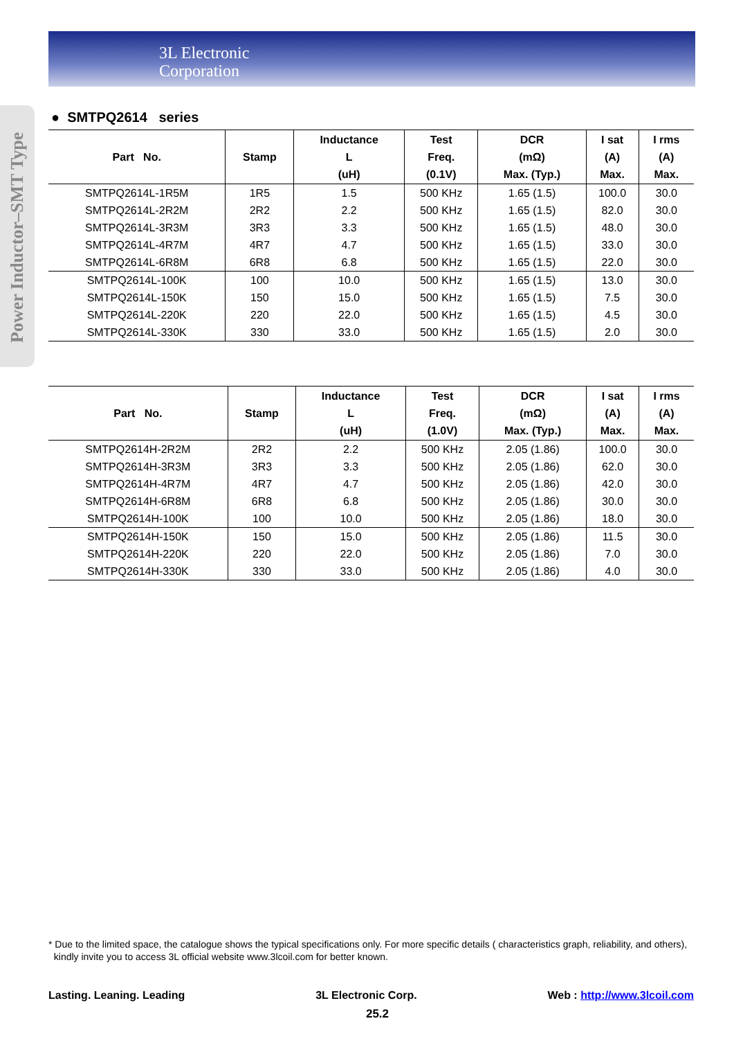3L Electronic
Corporation
Power Inductor–SMT Type
● SMTPQ2614 series
| Part No. | Stamp | Inductance L (uH) | Test Freq. (0.1V) | DCR (mΩ) Max. (Typ.) | I sat (A) Max. | I rms (A) Max. |
| --- | --- | --- | --- | --- | --- | --- |
| SMTPQ2614L-1R5M | 1R5 | 1.5 | 500 KHz | 1.65 (1.5) | 100.0 | 30.0 |
| SMTPQ2614L-2R2M | 2R2 | 2.2 | 500 KHz | 1.65 (1.5) | 82.0 | 30.0 |
| SMTPQ2614L-3R3M | 3R3 | 3.3 | 500 KHz | 1.65 (1.5) | 48.0 | 30.0 |
| SMTPQ2614L-4R7M | 4R7 | 4.7 | 500 KHz | 1.65 (1.5) | 33.0 | 30.0 |
| SMTPQ2614L-6R8M | 6R8 | 6.8 | 500 KHz | 1.65 (1.5) | 22.0 | 30.0 |
| SMTPQ2614L-100K | 100 | 10.0 | 500 KHz | 1.65 (1.5) | 13.0 | 30.0 |
| SMTPQ2614L-150K | 150 | 15.0 | 500 KHz | 1.65 (1.5) | 7.5 | 30.0 |
| SMTPQ2614L-220K | 220 | 22.0 | 500 KHz | 1.65 (1.5) | 4.5 | 30.0 |
| SMTPQ2614L-330K | 330 | 33.0 | 500 KHz | 1.65 (1.5) | 2.0 | 30.0 |
| Part No. | Stamp | Inductance L (uH) | Test Freq. (1.0V) | DCR (mΩ) Max. (Typ.) | I sat (A) Max. | I rms (A) Max. |
| --- | --- | --- | --- | --- | --- | --- |
| SMTPQ2614H-2R2M | 2R2 | 2.2 | 500 KHz | 2.05 (1.86) | 100.0 | 30.0 |
| SMTPQ2614H-3R3M | 3R3 | 3.3 | 500 KHz | 2.05 (1.86) | 62.0 | 30.0 |
| SMTPQ2614H-4R7M | 4R7 | 4.7 | 500 KHz | 2.05 (1.86) | 42.0 | 30.0 |
| SMTPQ2614H-6R8M | 6R8 | 6.8 | 500 KHz | 2.05 (1.86) | 30.0 | 30.0 |
| SMTPQ2614H-100K | 100 | 10.0 | 500 KHz | 2.05 (1.86) | 18.0 | 30.0 |
| SMTPQ2614H-150K | 150 | 15.0 | 500 KHz | 2.05 (1.86) | 11.5 | 30.0 |
| SMTPQ2614H-220K | 220 | 22.0 | 500 KHz | 2.05 (1.86) | 7.0 | 30.0 |
| SMTPQ2614H-330K | 330 | 33.0 | 500 KHz | 2.05 (1.86) | 4.0 | 30.0 |
* Due to the limited space, the catalogue shows the typical specifications only. For more specific details ( characteristics graph, reliability, and others),
kindly invite you to access 3L official website www.3lcoil.com for better known.
Lasting. Leaning. Leading 3L Electronic Corp. Web : http://www.3lcoil.com
25.2